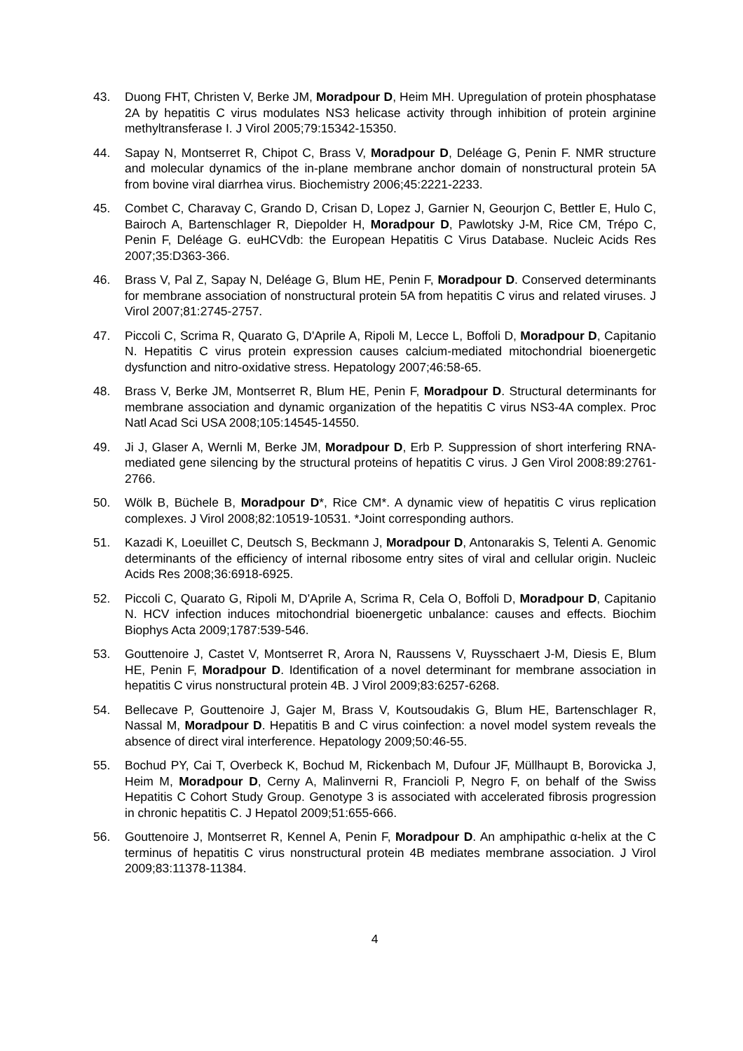43. Duong FHT, Christen V, Berke JM, Moradpour D, Heim MH. Upregulation of protein phosphatase 2A by hepatitis C virus modulates NS3 helicase activity through inhibition of protein arginine methyltransferase I. J Virol 2005;79:15342-15350.
44. Sapay N, Montserret R, Chipot C, Brass V, Moradpour D, Deléage G, Penin F. NMR structure and molecular dynamics of the in-plane membrane anchor domain of nonstructural protein 5A from bovine viral diarrhea virus. Biochemistry 2006;45:2221-2233.
45. Combet C, Charavay C, Grando D, Crisan D, Lopez J, Garnier N, Geourjon C, Bettler E, Hulo C, Bairoch A, Bartenschlager R, Diepolder H, Moradpour D, Pawlotsky J-M, Rice CM, Trépo C, Penin F, Deléage G. euHCVdb: the European Hepatitis C Virus Database. Nucleic Acids Res 2007;35:D363-366.
46. Brass V, Pal Z, Sapay N, Deléage G, Blum HE, Penin F, Moradpour D. Conserved determinants for membrane association of nonstructural protein 5A from hepatitis C virus and related viruses. J Virol 2007;81:2745-2757.
47. Piccoli C, Scrima R, Quarato G, D'Aprile A, Ripoli M, Lecce L, Boffoli D, Moradpour D, Capitanio N. Hepatitis C virus protein expression causes calcium-mediated mitochondrial bioenergetic dysfunction and nitro-oxidative stress. Hepatology 2007;46:58-65.
48. Brass V, Berke JM, Montserret R, Blum HE, Penin F, Moradpour D. Structural determinants for membrane association and dynamic organization of the hepatitis C virus NS3-4A complex. Proc Natl Acad Sci USA 2008;105:14545-14550.
49. Ji J, Glaser A, Wernli M, Berke JM, Moradpour D, Erb P. Suppression of short interfering RNA-mediated gene silencing by the structural proteins of hepatitis C virus. J Gen Virol 2008:89:2761-2766.
50. Wölk B, Büchele B, Moradpour D*, Rice CM*. A dynamic view of hepatitis C virus replication complexes. J Virol 2008;82:10519-10531. *Joint corresponding authors.
51. Kazadi K, Loeuillet C, Deutsch S, Beckmann J, Moradpour D, Antonarakis S, Telenti A. Genomic determinants of the efficiency of internal ribosome entry sites of viral and cellular origin. Nucleic Acids Res 2008;36:6918-6925.
52. Piccoli C, Quarato G, Ripoli M, D'Aprile A, Scrima R, Cela O, Boffoli D, Moradpour D, Capitanio N. HCV infection induces mitochondrial bioenergetic unbalance: causes and effects. Biochim Biophys Acta 2009;1787:539-546.
53. Gouttenoire J, Castet V, Montserret R, Arora N, Raussens V, Ruysschaert J-M, Diesis E, Blum HE, Penin F, Moradpour D. Identification of a novel determinant for membrane association in hepatitis C virus nonstructural protein 4B. J Virol 2009;83:6257-6268.
54. Bellecave P, Gouttenoire J, Gajer M, Brass V, Koutsoudakis G, Blum HE, Bartenschlager R, Nassal M, Moradpour D. Hepatitis B and C virus coinfection: a novel model system reveals the absence of direct viral interference. Hepatology 2009;50:46-55.
55. Bochud PY, Cai T, Overbeck K, Bochud M, Rickenbach M, Dufour JF, Müllhaupt B, Borovicka J, Heim M, Moradpour D, Cerny A, Malinverni R, Francioli P, Negro F, on behalf of the Swiss Hepatitis C Cohort Study Group. Genotype 3 is associated with accelerated fibrosis progression in chronic hepatitis C. J Hepatol 2009;51:655-666.
56. Gouttenoire J, Montserret R, Kennel A, Penin F, Moradpour D. An amphipathic α-helix at the C terminus of hepatitis C virus nonstructural protein 4B mediates membrane association. J Virol 2009;83:11378-11384.
4